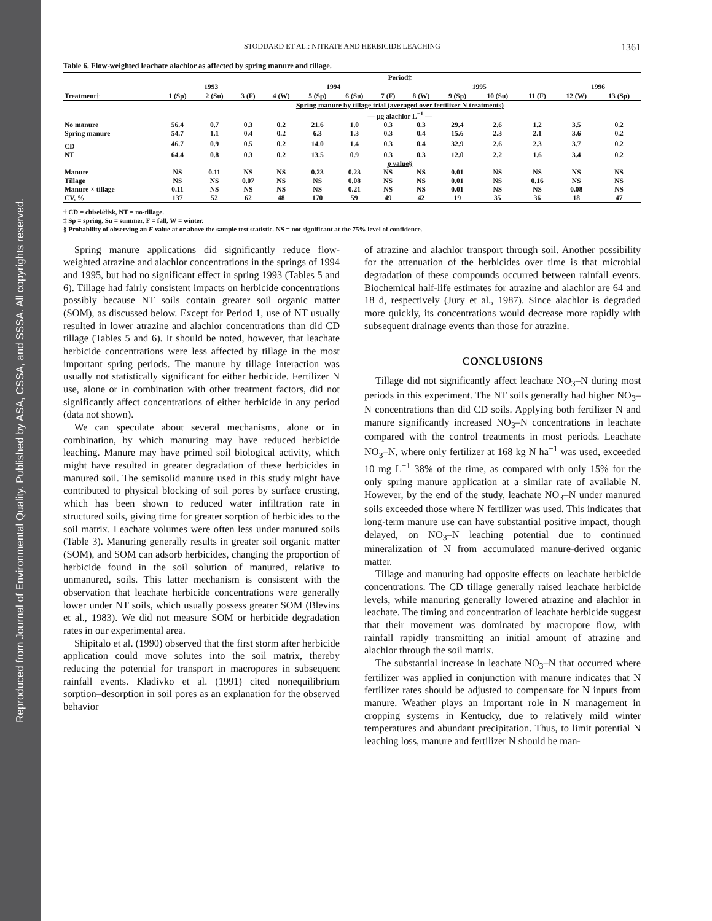Reproduced from Journal of Environmental Quality. Published by ASA, CSSA, and SSSA. All copyrights reserved.
STODDARD ET AL.: NITRATE AND HERBICIDE LEACHING 1361
Table 6. Flow-weighted leachate alachlor as affected by spring manure and tillage.
| | Period‡ | | | | | | | | | | | | |
| --- | --- | --- | --- | --- | --- | --- | --- | --- | --- | --- | --- | --- | --- |
| | 1993 | | | 1994 | | | | 1995 | | | | 1996 | |
| Treatment† | 1 (Sp) | 2 (Su) | 3 (F) | 4 (W) | 5 (Sp) | 6 (Su) | 7 (F) | 8 (W) | 9 (Sp) | 10 (Su) | 11 (F) | 12 (W) | 13 (Sp) |
| | Spring manure by tillage trial (averaged over fertilizer N treatments) | | | | | | | | | | | | |
| | — μg alachlor L<sup>−1</sup> — | | | | | | | | | | | | |
| No manure | 56.4 | 0.7 | 0.3 | 0.2 | 21.6 | 1.0 | 0.3 | 0.3 | 29.4 | 2.6 | 1.2 | 3.5 | 0.2 |
| Spring manure | 54.7 | 1.1 | 0.4 | 0.2 | 6.3 | 1.3 | 0.3 | 0.4 | 15.6 | 2.3 | 2.1 | 3.6 | 0.2 |
| CD | 46.7 | 0.9 | 0.5 | 0.2 | 14.0 | 1.4 | 0.3 | 0.4 | 32.9 | 2.6 | 2.3 | 3.7 | 0.2 |
| NT | 64.4 | 0.8 | 0.3 | 0.2 | 13.5 | 0.9 | 0.3 | 0.3 | 12.0 | 2.2 | 1.6 | 3.4 | 0.2 |
| | p value§ | | | | | | | | | | | | |
| Manure | NS | 0.11 | NS | NS | 0.23 | 0.23 | NS | NS | 0.01 | NS | NS | NS | NS |
| Tillage | NS | NS | 0.07 | NS | NS | 0.08 | NS | NS | 0.01 | NS | 0.16 | NS | NS |
| Manure × tillage | 0.11 | NS | NS | NS | NS | 0.21 | NS | NS | 0.01 | NS | NS | 0.08 | NS |
| CV, % | 137 | 52 | 62 | 48 | 170 | 59 | 49 | 42 | 19 | 35 | 36 | 18 | 47 |
† CD = chisel/disk, NT = no-tillage.
‡ Sp = spring, Su = summer, F = fall, W = winter.
§ Probability of observing an F value at or above the sample test statistic. NS = not significant at the 75% level of confidence.
Spring manure applications did significantly reduce flow-weighted atrazine and alachlor concentrations in the springs of 1994 and 1995, but had no significant effect in spring 1993 (Tables 5 and 6). Tillage had fairly consistent impacts on herbicide concentrations possibly because NT soils contain greater soil organic matter (SOM), as discussed below. Except for Period 1, use of NT usually resulted in lower atrazine and alachlor concentrations than did CD tillage (Tables 5 and 6). It should be noted, however, that leachate herbicide concentrations were less affected by tillage in the most important spring periods. The manure by tillage interaction was usually not statistically significant for either herbicide. Fertilizer N use, alone or in combination with other treatment factors, did not significantly affect concentrations of either herbicide in any period (data not shown).
We can speculate about several mechanisms, alone or in combination, by which manuring may have reduced herbicide leaching. Manure may have primed soil biological activity, which might have resulted in greater degradation of these herbicides in manured soil. The semisolid manure used in this study might have contributed to physical blocking of soil pores by surface crusting, which has been shown to reduced water infiltration rate in structured soils, giving time for greater sorption of herbicides to the soil matrix. Leachate volumes were often less under manured soils (Table 3). Manuring generally results in greater soil organic matter (SOM), and SOM can adsorb herbicides, changing the proportion of herbicide found in the soil solution of manured, relative to unmanured, soils. This latter mechanism is consistent with the observation that leachate herbicide concentrations were generally lower under NT soils, which usually possess greater SOM (Blevins et al., 1983). We did not measure SOM or herbicide degradation rates in our experimental area.
Shipitalo et al. (1990) observed that the first storm after herbicide application could move solutes into the soil matrix, thereby reducing the potential for transport in macropores in subsequent rainfall events. Kladivko et al. (1991) cited nonequilibrium sorption–desorption in soil pores as an explanation for the observed behavior
of atrazine and alachlor transport through soil. Another possibility for the attenuation of the herbicides over time is that microbial degradation of these compounds occurred between rainfall events. Biochemical half-life estimates for atrazine and alachlor are 64 and 18 d, respectively (Jury et al., 1987). Since alachlor is degraded more quickly, its concentrations would decrease more rapidly with subsequent drainage events than those for atrazine.
CONCLUSIONS
Tillage did not significantly affect leachate NO<sub>3</sub>–N during most periods in this experiment. The NT soils generally had higher NO<sub>3</sub>–N concentrations than did CD soils. Applying both fertilizer N and manure significantly increased NO<sub>3</sub>–N concentrations in leachate compared with the control treatments in most periods. Leachate NO<sub>3</sub>–N, where only fertilizer at 168 kg N ha<sup>−1</sup> was used, exceeded 10 mg L<sup>−1</sup> 38% of the time, as compared with only 15% for the only spring manure application at a similar rate of available N. However, by the end of the study, leachate NO<sub>3</sub>–N under manured soils exceeded those where N fertilizer was used. This indicates that long-term manure use can have substantial positive impact, though delayed, on NO<sub>3</sub>–N leaching potential due to continued mineralization of N from accumulated manure-derived organic matter.
Tillage and manuring had opposite effects on leachate herbicide concentrations. The CD tillage generally raised leachate herbicide levels, while manuring generally lowered atrazine and alachlor in leachate. The timing and concentration of leachate herbicide suggest that their movement was dominated by macropore flow, with rainfall rapidly transmitting an initial amount of atrazine and alachlor through the soil matrix.
The substantial increase in leachate NO<sub>3</sub>–N that occurred where fertilizer was applied in conjunction with manure indicates that N fertilizer rates should be adjusted to compensate for N inputs from manure. Weather plays an important role in N management in cropping systems in Kentucky, due to relatively mild winter temperatures and abundant precipitation. Thus, to limit potential N leaching loss, manure and fertilizer N should be man-